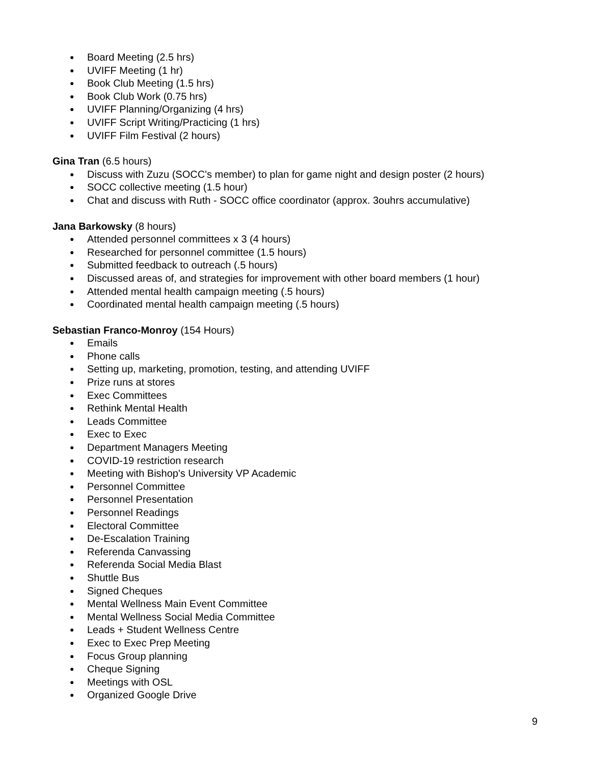● Board Meeting (2.5 hrs)
● UVIFF Meeting (1 hr)
● Book Club Meeting (1.5 hrs)
● Book Club Work (0.75 hrs)
● UVIFF Planning/Organizing (4 hrs)
● UVIFF Script Writing/Practicing (1 hrs)
● UVIFF Film Festival (2 hours)
Gina Tran (6.5 hours)
● Discuss with Zuzu (SOCC's member) to plan for game night and design poster (2 hours)
● SOCC collective meeting (1.5 hour)
● Chat and discuss with Ruth - SOCC office coordinator (approx. 3ouhrs accumulative)
Jana Barkowsky (8 hours)
● Attended personnel committees x 3 (4 hours)
● Researched for personnel committee (1.5 hours)
● Submitted feedback to outreach (.5 hours)
● Discussed areas of, and strategies for improvement with other board members (1 hour)
● Attended mental health campaign meeting (.5 hours)
● Coordinated mental health campaign meeting (.5 hours)
Sebastian Franco-Monroy (154 Hours)
● Emails
● Phone calls
● Setting up, marketing, promotion, testing, and attending UVIFF
● Prize runs at stores
● Exec Committees
● Rethink Mental Health
● Leads Committee
● Exec to Exec
● Department Managers Meeting
● COVID-19 restriction research
● Meeting with Bishop's University VP Academic
● Personnel Committee
● Personnel Presentation
● Personnel Readings
● Electoral Committee
● De-Escalation Training
● Referenda Canvassing
● Referenda Social Media Blast
● Shuttle Bus
● Signed Cheques
● Mental Wellness Main Event Committee
● Mental Wellness Social Media Committee
● Leads + Student Wellness Centre
● Exec to Exec Prep Meeting
● Focus Group planning
● Cheque Signing
● Meetings with OSL
● Organized Google Drive
9